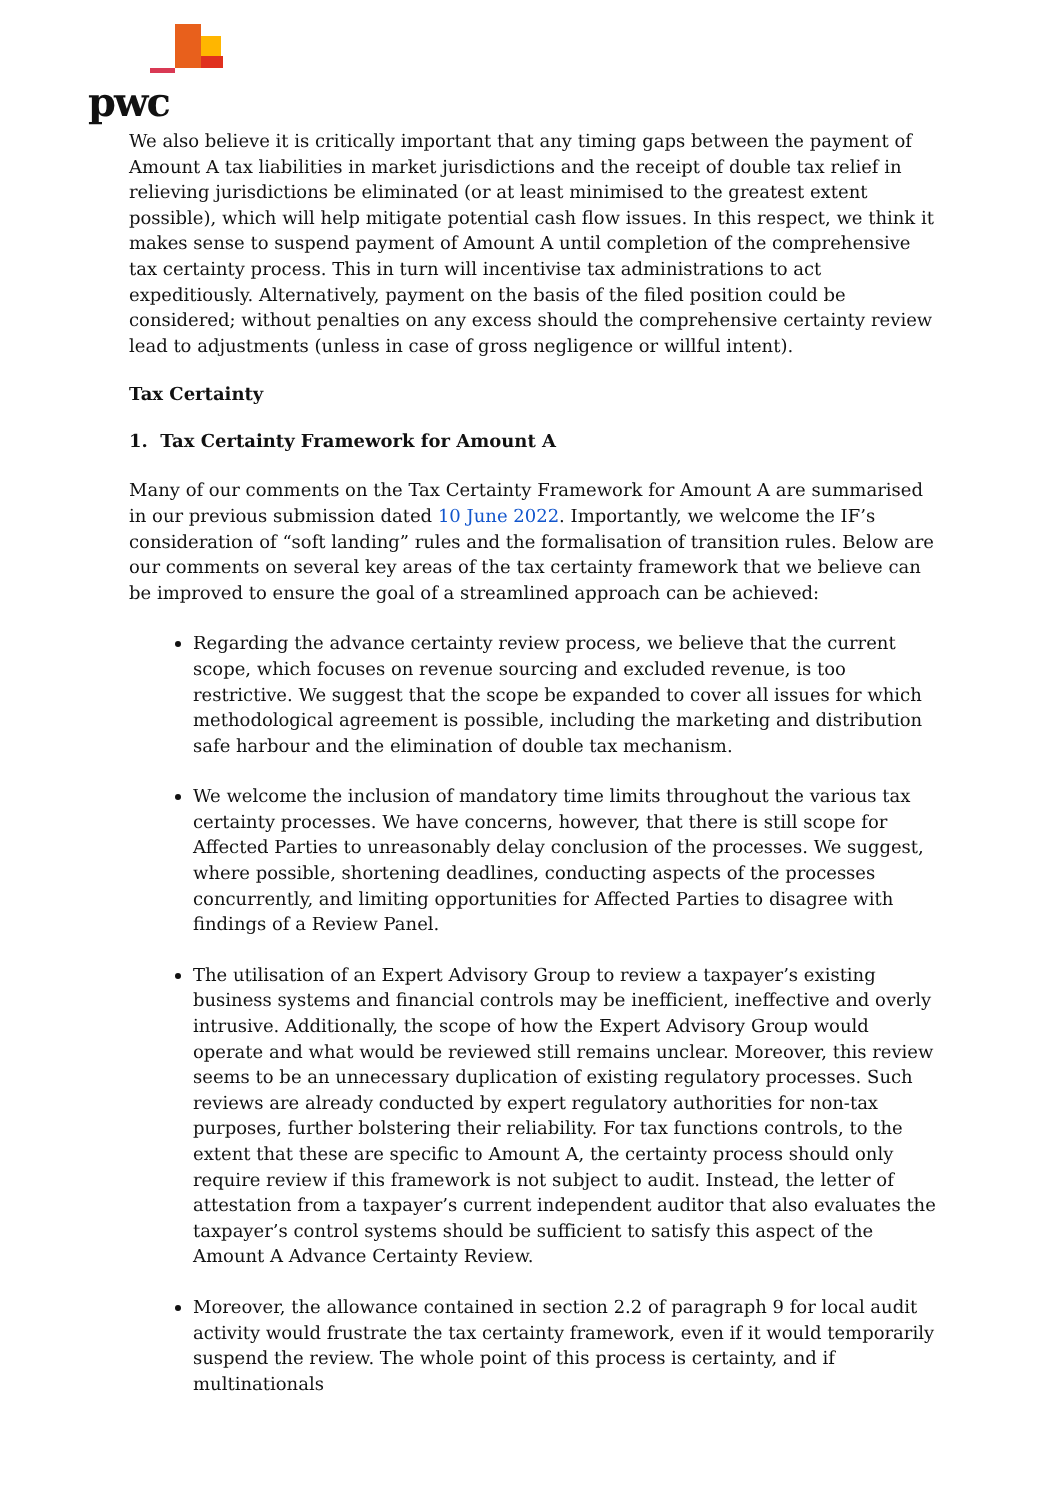pwc
We also believe it is critically important that any timing gaps between the payment of Amount A tax liabilities in market jurisdictions and the receipt of double tax relief in relieving jurisdictions be eliminated (or at least minimised to the greatest extent possible), which will help mitigate potential cash flow issues. In this respect, we think it makes sense to suspend payment of Amount A until completion of the comprehensive tax certainty process. This in turn will incentivise tax administrations to act expeditiously. Alternatively, payment on the basis of the filed position could be considered; without penalties on any excess should the comprehensive certainty review lead to adjustments (unless in case of gross negligence or willful intent).
Tax Certainty
1. Tax Certainty Framework for Amount A
Many of our comments on the Tax Certainty Framework for Amount A are summarised in our previous submission dated 10 June 2022. Importantly, we welcome the IF’s consideration of “soft landing” rules and the formalisation of transition rules. Below are our comments on several key areas of the tax certainty framework that we believe can be improved to ensure the goal of a streamlined approach can be achieved:
Regarding the advance certainty review process, we believe that the current scope, which focuses on revenue sourcing and excluded revenue, is too restrictive. We suggest that the scope be expanded to cover all issues for which methodological agreement is possible, including the marketing and distribution safe harbour and the elimination of double tax mechanism.
We welcome the inclusion of mandatory time limits throughout the various tax certainty processes. We have concerns, however, that there is still scope for Affected Parties to unreasonably delay conclusion of the processes. We suggest, where possible, shortening deadlines, conducting aspects of the processes concurrently, and limiting opportunities for Affected Parties to disagree with findings of a Review Panel.
The utilisation of an Expert Advisory Group to review a taxpayer’s existing business systems and financial controls may be inefficient, ineffective and overly intrusive. Additionally, the scope of how the Expert Advisory Group would operate and what would be reviewed still remains unclear. Moreover, this review seems to be an unnecessary duplication of existing regulatory processes. Such reviews are already conducted by expert regulatory authorities for non-tax purposes, further bolstering their reliability. For tax functions controls, to the extent that these are specific to Amount A, the certainty process should only require review if this framework is not subject to audit. Instead, the letter of attestation from a taxpayer’s current independent auditor that also evaluates the taxpayer’s control systems should be sufficient to satisfy this aspect of the Amount A Advance Certainty Review.
Moreover, the allowance contained in section 2.2 of paragraph 9 for local audit activity would frustrate the tax certainty framework, even if it would temporarily suspend the review. The whole point of this process is certainty, and if multinationals